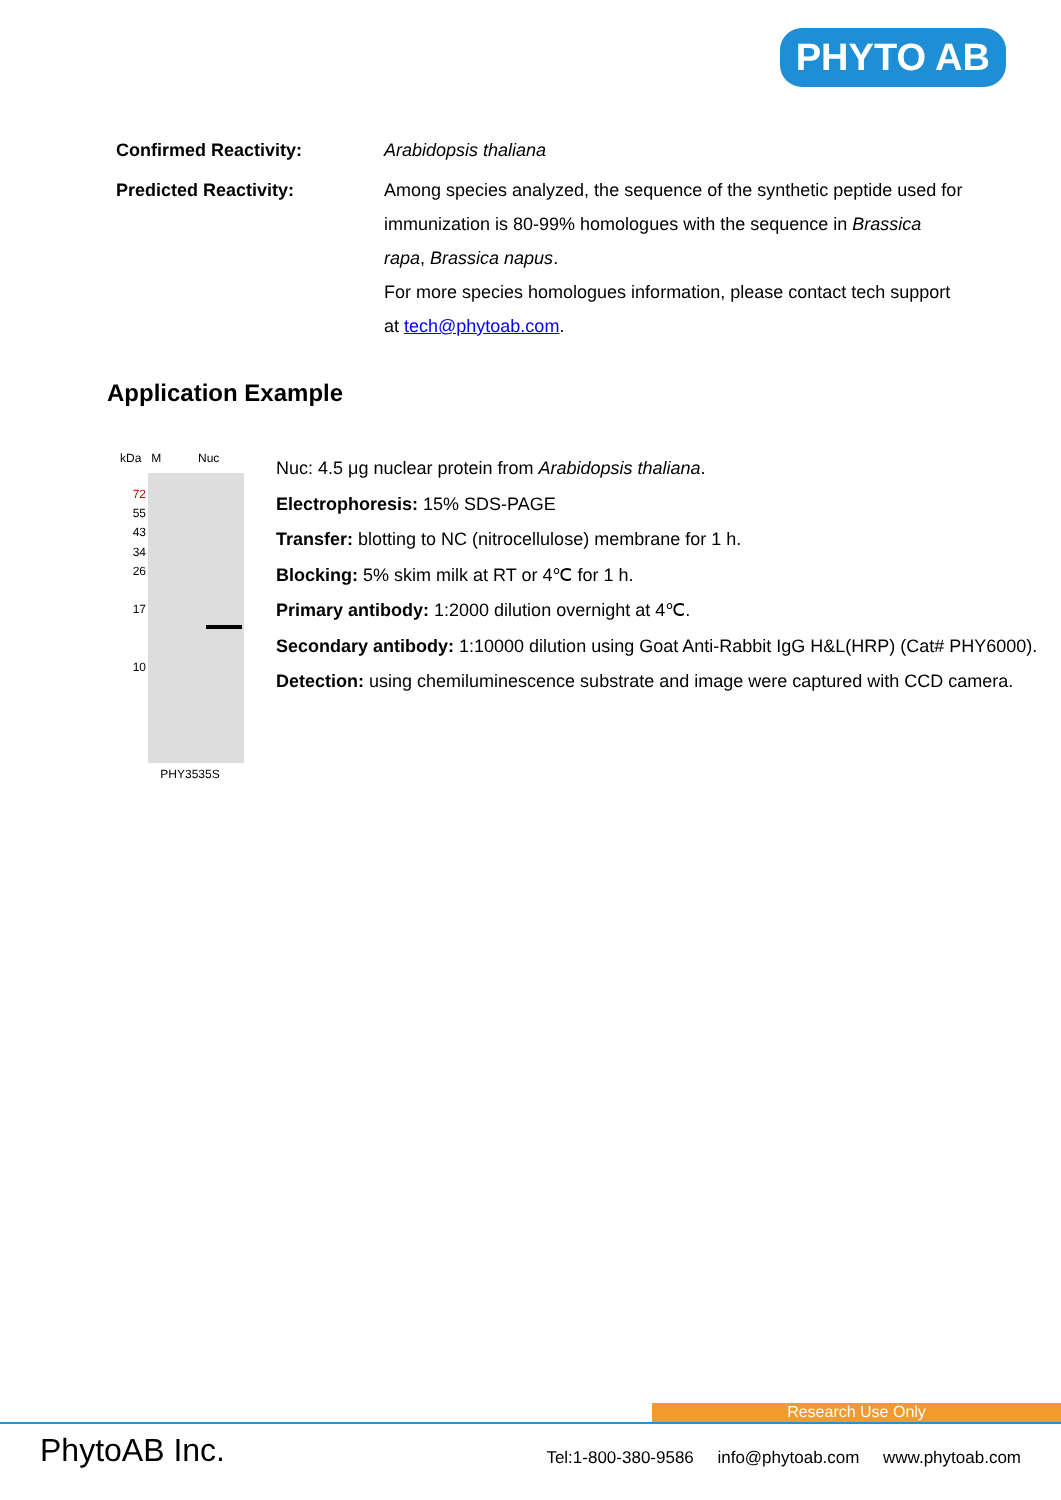PHYTO AB
Confirmed Reactivity: Arabidopsis thaliana
Predicted Reactivity: Among species analyzed, the sequence of the synthetic peptide used for immunization is 80-99% homologues with the sequence in Brassica rapa, Brassica napus.
For more species homologues information, please contact tech support at tech@phytoab.com.
Application Example
kDa M Nuc
72
55
43
34
26
17
10
PHY3535S
Nuc: 4.5 μg nuclear protein from Arabidopsis thaliana.
Electrophoresis: 15% SDS-PAGE
Transfer: blotting to NC (nitrocellulose) membrane for 1 h.
Blocking: 5% skim milk at RT or 4℃ for 1 h.
Primary antibody: 1:2000 dilution overnight at 4℃.
Secondary antibody: 1:10000 dilution using Goat Anti-Rabbit IgG H&L(HRP) (Cat# PHY6000).
Detection: using chemiluminescence substrate and image were captured with CCD camera.
Research Use Only
PhytoAB Inc. Tel:1-800-380-9586 info@phytoab.com www.phytoab.com